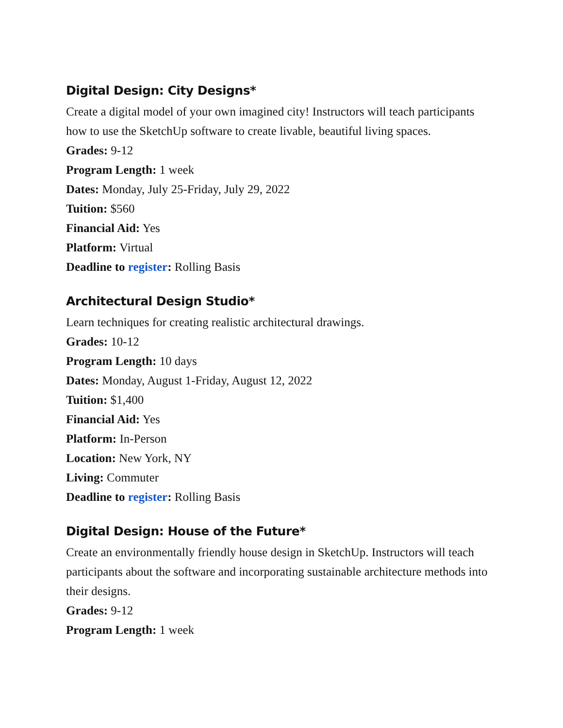Digital Design: City Designs*
Create a digital model of your own imagined city! Instructors will teach participants how to use the SketchUp software to create livable, beautiful living spaces.
Grades: 9-12
Program Length: 1 week
Dates: Monday, July 25-Friday, July 29, 2022
Tuition: $560
Financial Aid: Yes
Platform: Virtual
Deadline to register: Rolling Basis
Architectural Design Studio*
Learn techniques for creating realistic architectural drawings.
Grades: 10-12
Program Length: 10 days
Dates: Monday, August 1-Friday, August 12, 2022
Tuition: $1,400
Financial Aid: Yes
Platform: In-Person
Location: New York, NY
Living: Commuter
Deadline to register: Rolling Basis
Digital Design: House of the Future*
Create an environmentally friendly house design in SketchUp. Instructors will teach participants about the software and incorporating sustainable architecture methods into their designs.
Grades: 9-12
Program Length: 1 week